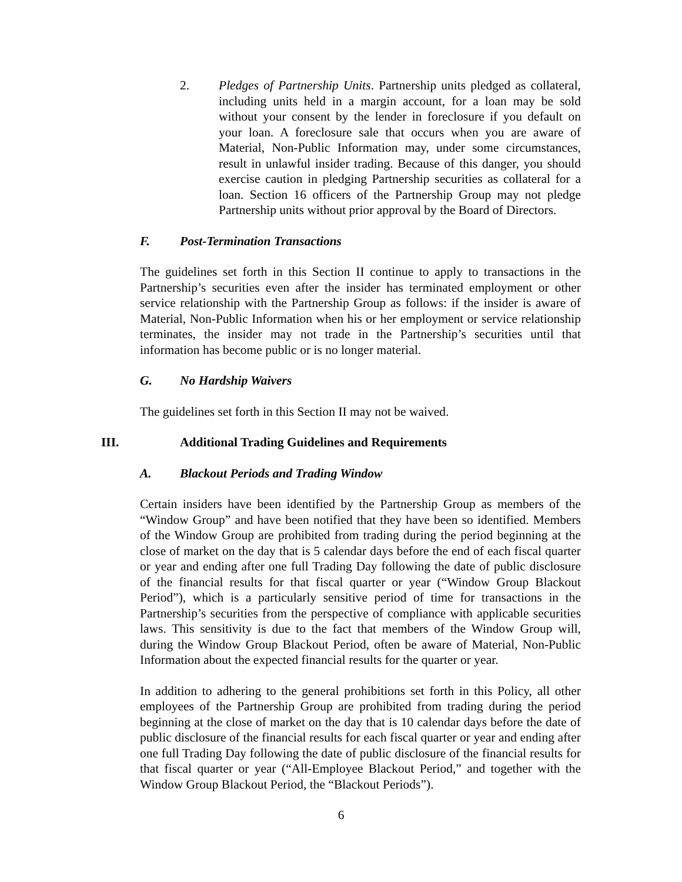2. Pledges of Partnership Units. Partnership units pledged as collateral, including units held in a margin account, for a loan may be sold without your consent by the lender in foreclosure if you default on your loan. A foreclosure sale that occurs when you are aware of Material, Non-Public Information may, under some circumstances, result in unlawful insider trading. Because of this danger, you should exercise caution in pledging Partnership securities as collateral for a loan. Section 16 officers of the Partnership Group may not pledge Partnership units without prior approval by the Board of Directors.
F. Post-Termination Transactions
The guidelines set forth in this Section II continue to apply to transactions in the Partnership’s securities even after the insider has terminated employment or other service relationship with the Partnership Group as follows: if the insider is aware of Material, Non-Public Information when his or her employment or service relationship terminates, the insider may not trade in the Partnership’s securities until that information has become public or is no longer material.
G. No Hardship Waivers
The guidelines set forth in this Section II may not be waived.
III. Additional Trading Guidelines and Requirements
A. Blackout Periods and Trading Window
Certain insiders have been identified by the Partnership Group as members of the “Window Group” and have been notified that they have been so identified. Members of the Window Group are prohibited from trading during the period beginning at the close of market on the day that is 5 calendar days before the end of each fiscal quarter or year and ending after one full Trading Day following the date of public disclosure of the financial results for that fiscal quarter or year (“Window Group Blackout Period”), which is a particularly sensitive period of time for transactions in the Partnership’s securities from the perspective of compliance with applicable securities laws. This sensitivity is due to the fact that members of the Window Group will, during the Window Group Blackout Period, often be aware of Material, Non-Public Information about the expected financial results for the quarter or year.
In addition to adhering to the general prohibitions set forth in this Policy, all other employees of the Partnership Group are prohibited from trading during the period beginning at the close of market on the day that is 10 calendar days before the date of public disclosure of the financial results for each fiscal quarter or year and ending after one full Trading Day following the date of public disclosure of the financial results for that fiscal quarter or year (“All-Employee Blackout Period,” and together with the Window Group Blackout Period, the “Blackout Periods”).
6